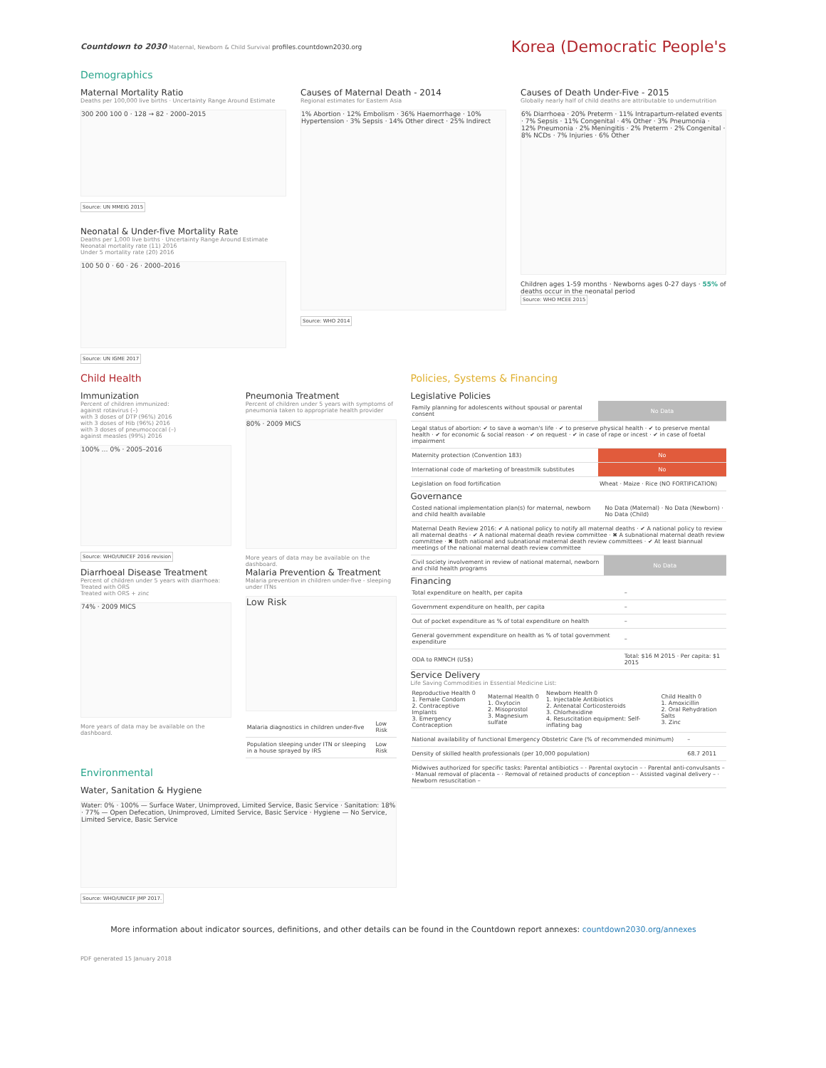Countdown to 2030 Maternal, Newborn & Child Survival profiles.countdown2030.org
Korea (Democratic People's
Demographics
Maternal Mortality Ratio
Deaths per 100,000 live births · Uncertainty Range Around Estimate
300 200 100 0 · 128 → 82 · 2000–2015
Source: UN MMEIG 2015
Neonatal & Under-five Mortality Rate
Deaths per 1,000 live births · Uncertainty Range Around Estimate
Neonatal mortality rate (11) 2016
Under 5 mortality rate (20) 2016
100 50 0 · 60 · 26 · 2000–2016
Source: UN IGME 2017
Causes of Maternal Death - 2014
Regional estimates for Eastern Asia
1% Abortion · 12% Embolism · 36% Haemorrhage · 10% Hypertension · 3% Sepsis · 14% Other direct · 25% Indirect
Source: WHO 2014
Causes of Death Under-Five - 2015
Globally nearly half of child deaths are attributable to undernutrition
6% Diarrhoea · 20% Preterm · 11% Intrapartum-related events · 7% Sepsis · 11% Congenital · 4% Other · 3% Pneumonia · 12% Pneumonia · 2% Meningitis · 2% Preterm · 2% Congenital · 8% NCDs · 7% Injuries · 6% Other
Children ages 1-59 months · Newborns ages 0-27 days · 55% of deaths occur in the neonatal period
Source: WHO MCEE 2015
Child Health
Immunization
Percent of children immunized:
against rotavirus (–)
with 3 doses of DTP (96%) 2016
with 3 doses of Hib (96%) 2016
with 3 doses of pneumococcal (–)
against measles (99%) 2016
100% … 0% · 2005–2016
Source: WHO/UNICEF 2016 revision
Pneumonia Treatment
Percent of children under 5 years with symptoms of pneumonia taken to appropriate health provider
80% · 2009 MICS
More years of data may be available on the dashboard.
Diarrhoeal Disease Treatment
Percent of children under 5 years with diarrhoea:
Treated with ORS
Treated with ORS + zinc
74% · 2009 MICS
More years of data may be available on the dashboard.
Malaria Prevention & Treatment
Malaria prevention in children under-five - sleeping under ITNs
Low Risk
| Malaria diagnostics in children under-five | Low Risk |
| Population sleeping under ITN or sleeping in a house sprayed by IRS | Low Risk |
Environmental
Water, Sanitation & Hygiene
Water: 0% · 100% — Surface Water, Unimproved, Limited Service, Basic Service · Sanitation: 18% · 77% — Open Defecation, Unimproved, Limited Service, Basic Service · Hygiene — No Service, Limited Service, Basic Service
Source: WHO/UNICEF JMP 2017.
Policies, Systems & Financing
Legislative Policies
| Family planning for adolescents without spousal or parental consent | No Data |
| Legal status of abortion: ✔ to save a woman's life · ✔ to preserve physical health · ✔ to preserve mental health · ✔ for economic & social reason · ✔ on request · ✔ in case of rape or incest · ✔ in case of foetal impairment | |
| Maternity protection (Convention 183) | No |
| International code of marketing of breastmilk substitutes | No |
| Legislation on food fortification | Wheat · Maize · Rice (NO FORTIFICATION) |
Governance
| Costed national implementation plan(s) for maternal, newborn and child health available | No Data (Maternal) · No Data (Newborn) · No Data (Child) |
| Maternal Death Review 2016: ✔ A national policy to notify all maternal deaths · ✔ A national policy to review all maternal deaths · ✔ A national maternal death review committee · ✖ A subnational maternal death review committee · ✖ Both national and subnational maternal death review committees · ✔ At least biannual meetings of the national maternal death review committee | |
| Civil society involvement in review of national maternal, newborn and child health programs | No Data |
Financing
| Total expenditure on health, per capita | – |
| Government expenditure on health, per capita | – |
| Out of pocket expenditure as % of total expenditure on health | – |
| General government expenditure on health as % of total government expenditure | – |
| ODA to RMNCH (US$) | Total: $16 M 2015 · Per capita: $1 2015 |
Service Delivery
Life Saving Commodities in Essential Medicine List:
| Reproductive Health 0 1. Female Condom 2. Contraceptive Implants 3. Emergency Contraception | Maternal Health 0 1. Oxytocin 2. Misoprostol 3. Magnesium sulfate | Newborn Health 0 1. Injectable Antibiotics 2. Antenatal Corticosteroids 3. Chlorhexidine 4. Resuscitation equipment: Self-inflating bag | Child Health 0 1. Amoxicillin 2. Oral Rehydration Salts 3. Zinc |
| National availability of functional Emergency Obstetric Care (% of recommended minimum) | – |
| Density of skilled health professionals (per 10,000 population) | 68.7 2011 |
| Midwives authorized for specific tasks: Parental antibiotics – · Parental oxytocin – · Parental anti-convulsants – · Manual removal of placenta – · Removal of retained products of conception – · Assisted vaginal delivery – · Newborn resuscitation – | |
More information about indicator sources, definitions, and other details can be found in the Countdown report annexes: countdown2030.org/annexes
PDF generated 15 January 2018